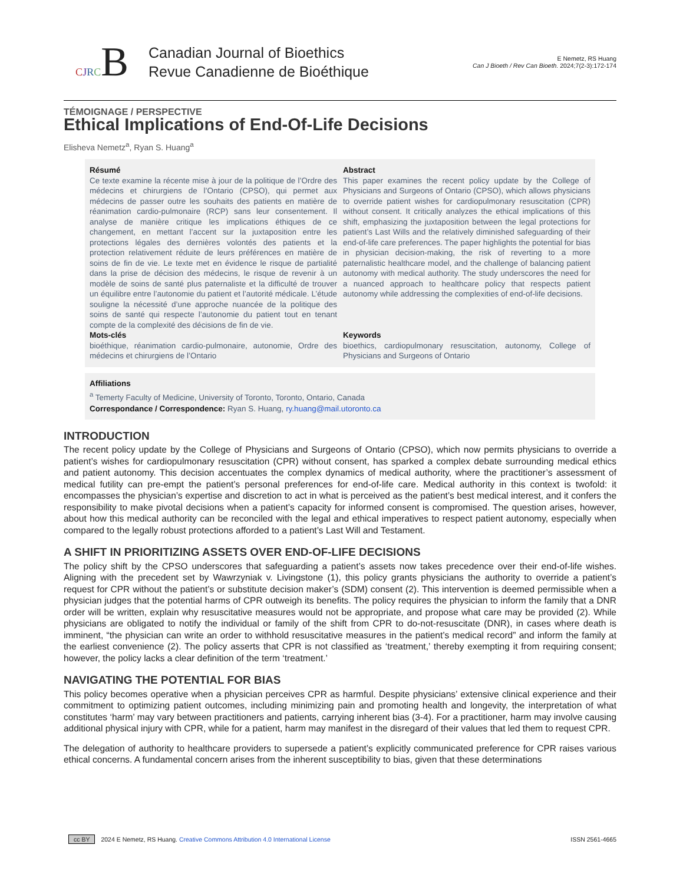CJRCB
Canadian Journal of Bioethics
Revue Canadienne de Bioéthique
E Nemetz, RS Huang
Can J Bioeth / Rev Can Bioeth. 2024;7(2-3):172-174
TÉMOIGNAGE / PERSPECTIVE
Ethical Implications of End-Of-Life Decisions
Elisheva Nemetz<sup>a</sup>, Ryan S. Huang<sup>a</sup>
Résumé
Ce texte examine la récente mise à jour de la politique de l’Ordre des médecins et chirurgiens de l’Ontario (CPSO), qui permet aux médecins de passer outre les souhaits des patients en matière de réanimation cardio-pulmonaire (RCP) sans leur consentement. Il analyse de manière critique les implications éthiques de ce changement, en mettant l’accent sur la juxtaposition entre les protections légales des dernières volontés des patients et la protection relativement réduite de leurs préférences en matière de soins de fin de vie. Le texte met en évidence le risque de partialité dans la prise de décision des médecins, le risque de revenir à un modèle de soins de santé plus paternaliste et la difficulté de trouver un équilibre entre l’autonomie du patient et l’autorité médicale. L’étude souligne la nécessité d’une approche nuancée de la politique des soins de santé qui respecte l’autonomie du patient tout en tenant compte de la complexité des décisions de fin de vie.
Mots-clés
bioéthique, réanimation cardio-pulmonaire, autonomie, Ordre des médecins et chirurgiens de l’Ontario
Abstract
This paper examines the recent policy update by the College of Physicians and Surgeons of Ontario (CPSO), which allows physicians to override patient wishes for cardiopulmonary resuscitation (CPR) without consent. It critically analyzes the ethical implications of this shift, emphasizing the juxtaposition between the legal protections for patient’s Last Wills and the relatively diminished safeguarding of their end-of-life care preferences. The paper highlights the potential for bias in physician decision-making, the risk of reverting to a more paternalistic healthcare model, and the challenge of balancing patient autonomy with medical authority. The study underscores the need for a nuanced approach to healthcare policy that respects patient autonomy while addressing the complexities of end-of-life decisions.
Keywords
bioethics, cardiopulmonary resuscitation, autonomy, College of Physicians and Surgeons of Ontario
Affiliations
<sup>a</sup> Temerty Faculty of Medicine, University of Toronto, Toronto, Ontario, Canada
Correspondance / Correspondence: Ryan S. Huang, ry.huang@mail.utoronto.ca
INTRODUCTION
The recent policy update by the College of Physicians and Surgeons of Ontario (CPSO), which now permits physicians to override a patient’s wishes for cardiopulmonary resuscitation (CPR) without consent, has sparked a complex debate surrounding medical ethics and patient autonomy. This decision accentuates the complex dynamics of medical authority, where the practitioner’s assessment of medical futility can pre-empt the patient’s personal preferences for end-of-life care. Medical authority in this context is twofold: it encompasses the physician’s expertise and discretion to act in what is perceived as the patient’s best medical interest, and it confers the responsibility to make pivotal decisions when a patient’s capacity for informed consent is compromised. The question arises, however, about how this medical authority can be reconciled with the legal and ethical imperatives to respect patient autonomy, especially when compared to the legally robust protections afforded to a patient’s Last Will and Testament.
A SHIFT IN PRIORITIZING ASSETS OVER END-OF-LIFE DECISIONS
The policy shift by the CPSO underscores that safeguarding a patient’s assets now takes precedence over their end-of-life wishes. Aligning with the precedent set by Wawrzyniak v. Livingstone (1), this policy grants physicians the authority to override a patient’s request for CPR without the patient’s or substitute decision maker’s (SDM) consent (2). This intervention is deemed permissible when a physician judges that the potential harms of CPR outweigh its benefits. The policy requires the physician to inform the family that a DNR order will be written, explain why resuscitative measures would not be appropriate, and propose what care may be provided (2). While physicians are obligated to notify the individual or family of the shift from CPR to do-not-resuscitate (DNR), in cases where death is imminent, “the physician can write an order to withhold resuscitative measures in the patient’s medical record” and inform the family at the earliest convenience (2). The policy asserts that CPR is not classified as ‘treatment,’ thereby exempting it from requiring consent; however, the policy lacks a clear definition of the term ‘treatment.’
NAVIGATING THE POTENTIAL FOR BIAS
This policy becomes operative when a physician perceives CPR as harmful. Despite physicians’ extensive clinical experience and their commitment to optimizing patient outcomes, including minimizing pain and promoting health and longevity, the interpretation of what constitutes ‘harm’ may vary between practitioners and patients, carrying inherent bias (3-4). For a practitioner, harm may involve causing additional physical injury with CPR, while for a patient, harm may manifest in the disregard of their values that led them to request CPR.
The delegation of authority to healthcare providers to supersede a patient’s explicitly communicated preference for CPR raises various ethical concerns. A fundamental concern arises from the inherent susceptibility to bias, given that these determinations
cc BY 2024 E Nemetz, RS Huang. Creative Commons Attribution 4.0 International License ISSN 2561-4665